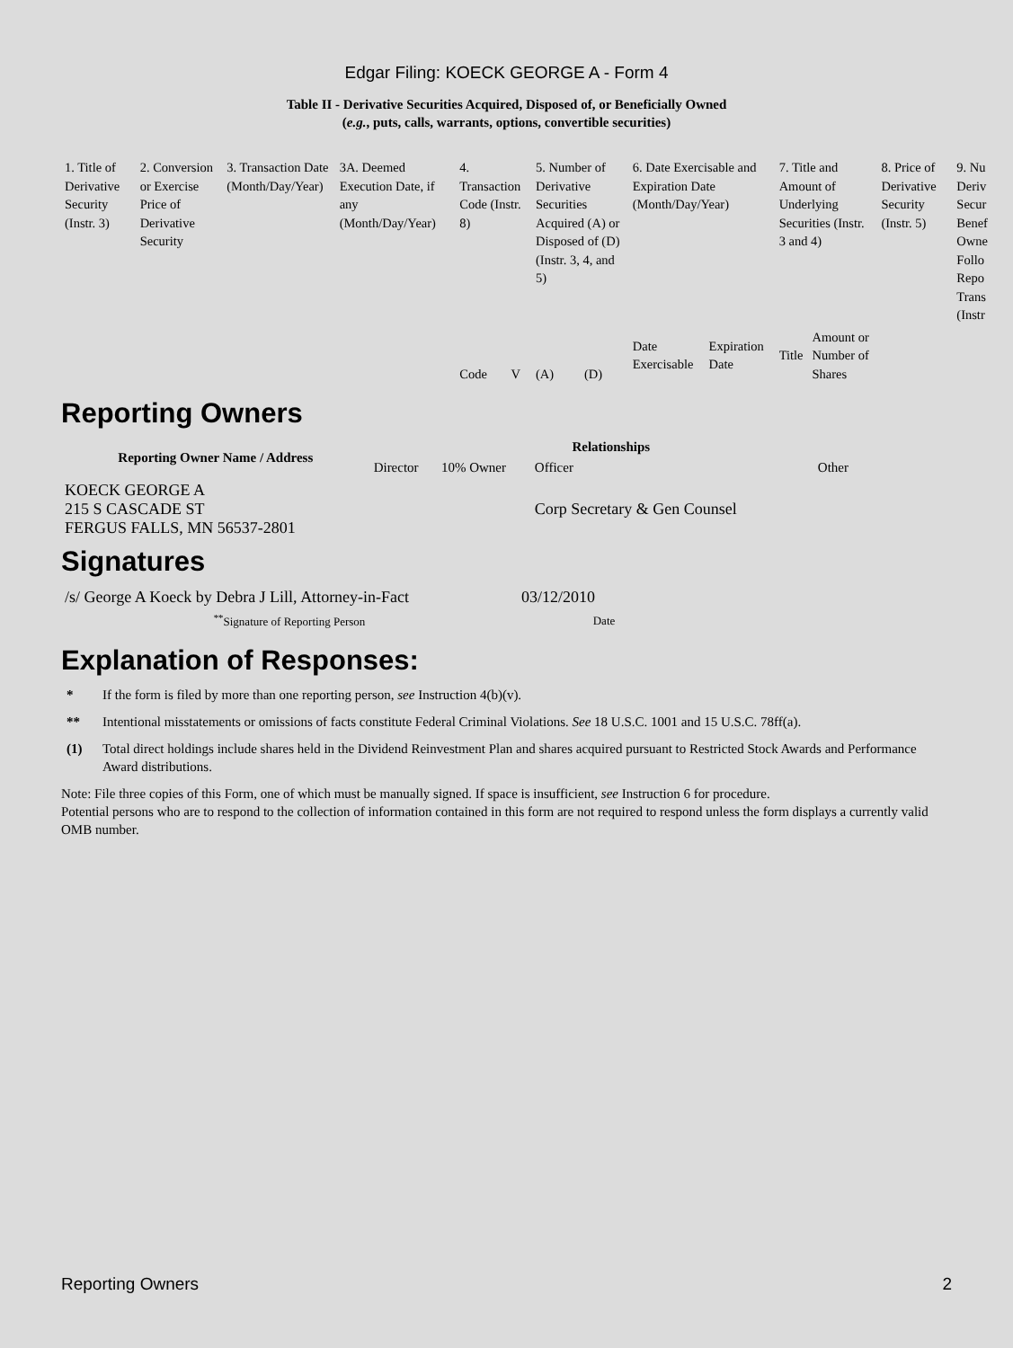Edgar Filing: KOECK GEORGE A - Form 4
Table II - Derivative Securities Acquired, Disposed of, or Beneficially Owned
(e.g., puts, calls, warrants, options, convertible securities)
| 1. Title of Derivative Security (Instr. 3) | 2. Conversion or Exercise Price of Derivative Security | 3. Transaction Date (Month/Day/Year) | 3A. Deemed Execution Date, if any (Month/Day/Year) | 4. Transaction Code (Instr. 8) | | 5. Number of Derivative Securities Acquired (A) or Disposed of (D) (Instr. 3, 4, and 5) | | 6. Date Exercisable and Expiration Date (Month/Day/Year) | | 7. Title and Amount of Underlying Securities (Instr. 3 and 4) | | 8. Price of Derivative Security (Instr. 5) | 9. Nu Deriv Secur Benef Owne Follo Repo Trans (Instr |
| | | | | Code | V | (A) | (D) | Date Exercisable | Expiration Date | Title | Amount or Number of Shares | | |
Reporting Owners
| Reporting Owner Name / Address | Relationships | | | |
| --- | --- | --- | --- | --- |
| | Director | 10% Owner | Officer | Other |
| KOECK GEORGE A 215 S CASCADE ST FERGUS FALLS, MN 56537-2801 | | | Corp Secretary & Gen Counsel | |
Signatures
| /s/ George A Koeck by Debra J Lill, Attorney-in-Fact | 03/12/2010 |
| <sup>**</sup> Signature of Reporting Person | Date |
Explanation of Responses:
* If the form is filed by more than one reporting person, see Instruction 4(b)(v).
** Intentional misstatements or omissions of facts constitute Federal Criminal Violations. See 18 U.S.C. 1001 and 15 U.S.C. 78ff(a).
(1) Total direct holdings include shares held in the Dividend Reinvestment Plan and shares acquired pursuant to Restricted Stock Awards and Performance Award distributions.
Note: File three copies of this Form, one of which must be manually signed. If space is insufficient, see Instruction 6 for procedure.
Potential persons who are to respond to the collection of information contained in this form are not required to respond unless the form displays a currently valid OMB number.
Reporting Owners 2